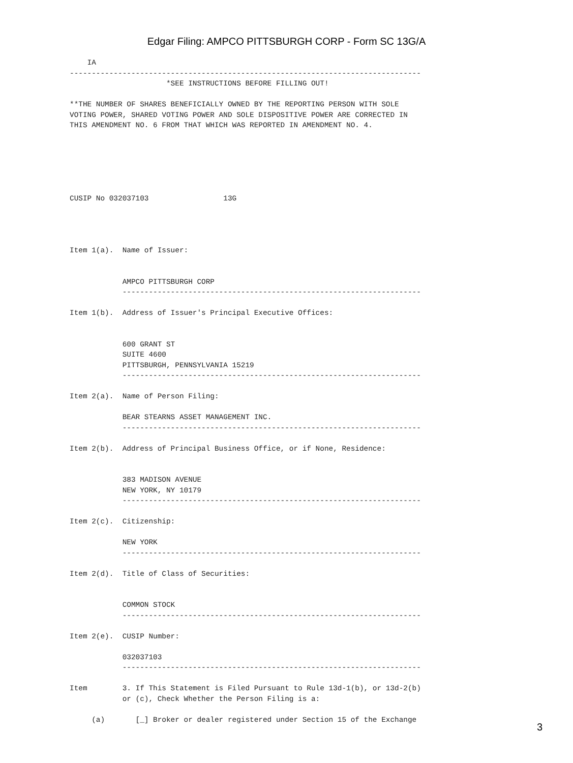Edgar Filing: AMPCO PITTSBURGH CORP - Form SC 13G/A
    IA
--------------------------------------------------------------------------------
                      *SEE INSTRUCTIONS BEFORE FILLING OUT!

**THE NUMBER OF SHARES BENEFICIALLY OWNED BY THE REPORTING PERSON WITH SOLE
VOTING POWER, SHARED VOTING POWER AND SOLE DISPOSITIVE POWER ARE CORRECTED IN
THIS AMENDMENT NO. 6 FROM THAT WHICH WAS REPORTED IN AMENDMENT NO. 4.






CUSIP No 032037103                 13G




Item 1(a).  Name of Issuer:


            AMPCO PITTSBURGH CORP
            --------------------------------------------------------------------

Item 1(b).  Address of Issuer's Principal Executive Offices:


            600 GRANT ST
            SUITE 4600
            PITTSBURGH, PENNSYLVANIA 15219
            --------------------------------------------------------------------

Item 2(a).  Name of Person Filing:

            BEAR STEARNS ASSET MANAGEMENT INC.
            --------------------------------------------------------------------

Item 2(b).  Address of Principal Business Office, or if None, Residence:


            383 MADISON AVENUE
            NEW YORK, NY 10179
            --------------------------------------------------------------------

Item 2(c).  Citizenship:

            NEW YORK
            --------------------------------------------------------------------

Item 2(d).  Title of Class of Securities:


            COMMON STOCK
            --------------------------------------------------------------------

Item 2(e).  CUSIP Number:

            032037103
            --------------------------------------------------------------------

Item        3. If This Statement is Filed Pursuant to Rule 13d-1(b), or 13d-2(b)
            or (c), Check Whether the Person Filing is a:

     (a)       [_] Broker or dealer registered under Section 15 of the Exchange
3